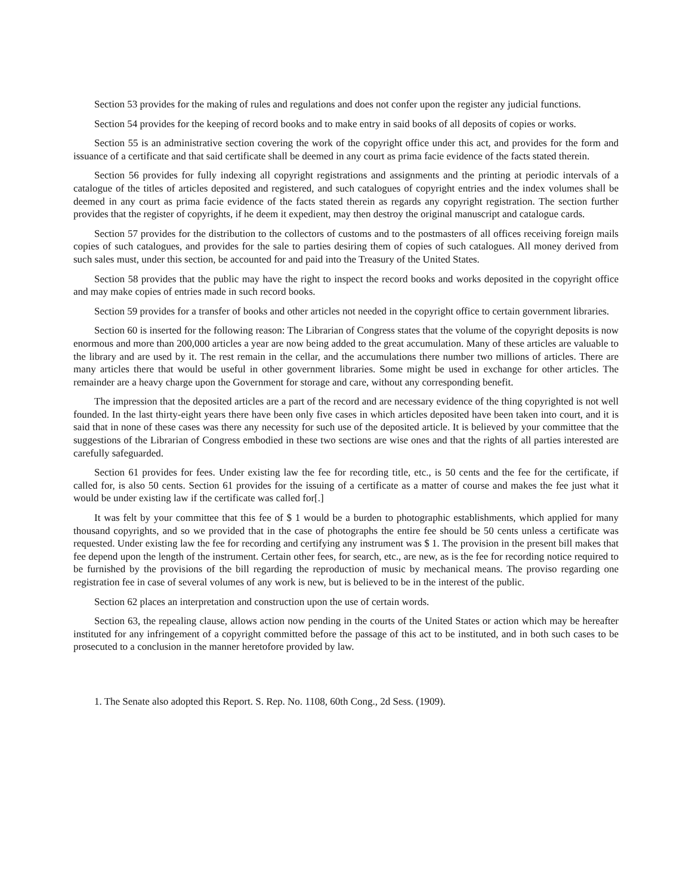Section 53 provides for the making of rules and regulations and does not confer upon the register any judicial functions.
Section 54 provides for the keeping of record books and to make entry in said books of all deposits of copies or works.
Section 55 is an administrative section covering the work of the copyright office under this act, and provides for the form and issuance of a certificate and that said certificate shall be deemed in any court as prima facie evidence of the facts stated therein.
Section 56 provides for fully indexing all copyright registrations and assignments and the printing at periodic intervals of a catalogue of the titles of articles deposited and registered, and such catalogues of copyright entries and the index volumes shall be deemed in any court as prima facie evidence of the facts stated therein as regards any copyright registration. The section further provides that the register of copyrights, if he deem it expedient, may then destroy the original manuscript and catalogue cards.
Section 57 provides for the distribution to the collectors of customs and to the postmasters of all offices receiving foreign mails copies of such catalogues, and provides for the sale to parties desiring them of copies of such catalogues. All money derived from such sales must, under this section, be accounted for and paid into the Treasury of the United States.
Section 58 provides that the public may have the right to inspect the record books and works deposited in the copyright office and may make copies of entries made in such record books.
Section 59 provides for a transfer of books and other articles not needed in the copyright office to certain government libraries.
Section 60 is inserted for the following reason: The Librarian of Congress states that the volume of the copyright deposits is now enormous and more than 200,000 articles a year are now being added to the great accumulation. Many of these articles are valuable to the library and are used by it. The rest remain in the cellar, and the accumulations there number two millions of articles. There are many articles there that would be useful in other government libraries. Some might be used in exchange for other articles. The remainder are a heavy charge upon the Government for storage and care, without any corresponding benefit.
The impression that the deposited articles are a part of the record and are necessary evidence of the thing copyrighted is not well founded. In the last thirty-eight years there have been only five cases in which articles deposited have been taken into court, and it is said that in none of these cases was there any necessity for such use of the deposited article. It is believed by your committee that the suggestions of the Librarian of Congress embodied in these two sections are wise ones and that the rights of all parties interested are carefully safeguarded.
Section 61 provides for fees. Under existing law the fee for recording title, etc., is 50 cents and the fee for the certificate, if called for, is also 50 cents. Section 61 provides for the issuing of a certificate as a matter of course and makes the fee just what it would be under existing law if the certificate was called for[.]
It was felt by your committee that this fee of $ 1 would be a burden to photographic establishments, which applied for many thousand copyrights, and so we provided that in the case of photographs the entire fee should be 50 cents unless a certificate was requested. Under existing law the fee for recording and certifying any instrument was $ 1. The provision in the present bill makes that fee depend upon the length of the instrument. Certain other fees, for search, etc., are new, as is the fee for recording notice required to be furnished by the provisions of the bill regarding the reproduction of music by mechanical means. The proviso regarding one registration fee in case of several volumes of any work is new, but is believed to be in the interest of the public.
Section 62 places an interpretation and construction upon the use of certain words.
Section 63, the repealing clause, allows action now pending in the courts of the United States or action which may be hereafter instituted for any infringement of a copyright committed before the passage of this act to be instituted, and in both such cases to be prosecuted to a conclusion in the manner heretofore provided by law.
1. The Senate also adopted this Report. S. Rep. No. 1108, 60th Cong., 2d Sess. (1909).